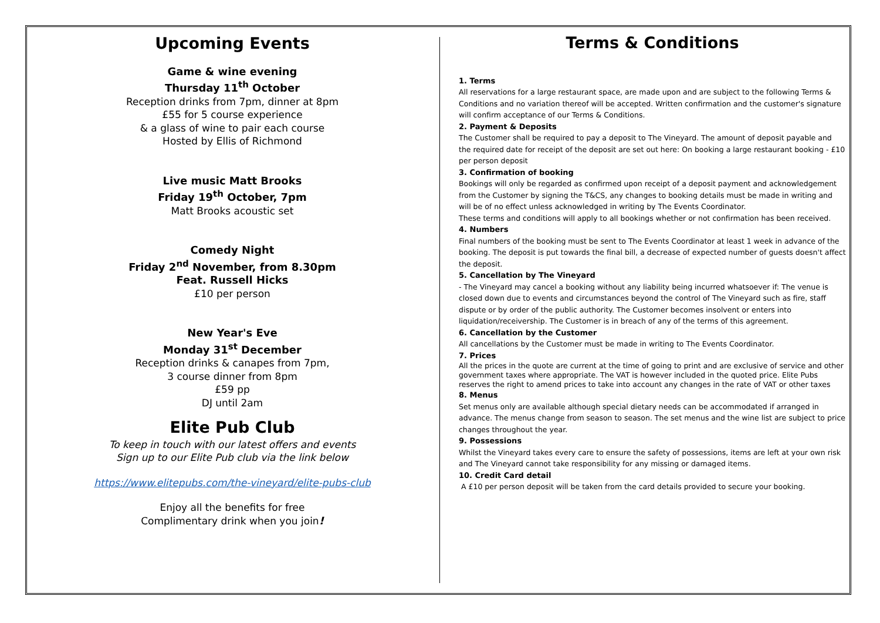Upcoming Events
Game & wine evening
Thursday 11<sup>th</sup> October
Reception drinks from 7pm, dinner at 8pm
£55 for 5 course experience
& a glass of wine to pair each course
Hosted by Ellis of Richmond
Live music Matt Brooks
Friday 19<sup>th</sup> October, 7pm
Matt Brooks acoustic set
Comedy Night
Friday 2<sup>nd</sup> November, from 8.30pm
Feat. Russell Hicks
£10 per person
New Year's Eve
Monday 31<sup>st</sup> December
Reception drinks & canapes from 7pm,
3 course dinner from 8pm
£59 pp
DJ until 2am
Elite Pub Club
To keep in touch with our latest offers and events
Sign up to our Elite Pub club via the link below
https://www.elitepubs.com/the-vineyard/elite-pubs-club
Enjoy all the benefits for free
Complimentary drink when you join!
Terms & Conditions
1. Terms
All reservations for a large restaurant space, are made upon and are subject to the following Terms & Conditions and no variation thereof will be accepted. Written confirmation and the customer's signature will confirm acceptance of our Terms & Conditions.
2. Payment & Deposits
The Customer shall be required to pay a deposit to The Vineyard. The amount of deposit payable and the required date for receipt of the deposit are set out here: On booking a large restaurant booking - £10 per person deposit
3. Confirmation of booking
Bookings will only be regarded as confirmed upon receipt of a deposit payment and acknowledgement from the Customer by signing the T&CS, any changes to booking details must be made in writing and will be of no effect unless acknowledged in writing by The Events Coordinator.
These terms and conditions will apply to all bookings whether or not confirmation has been received.
4. Numbers
Final numbers of the booking must be sent to The Events Coordinator at least 1 week in advance of the booking. The deposit is put towards the final bill, a decrease of expected number of guests doesn't affect the deposit.
5. Cancellation by The Vineyard
- The Vineyard may cancel a booking without any liability being incurred whatsoever if: The venue is closed down due to events and circumstances beyond the control of The Vineyard such as fire, staff dispute or by order of the public authority. The Customer becomes insolvent or enters into liquidation/receivership. The Customer is in breach of any of the terms of this agreement.
6. Cancellation by the Customer
All cancellations by the Customer must be made in writing to The Events Coordinator.
7. Prices
All the prices in the quote are current at the time of going to print and are exclusive of service and other government taxes where appropriate. The VAT is however included in the quoted price. Elite Pubs reserves the right to amend prices to take into account any changes in the rate of VAT or other taxes
8. Menus
Set menus only are available although special dietary needs can be accommodated if arranged in advance. The menus change from season to season. The set menus and the wine list are subject to price changes throughout the year.
9. Possessions
Whilst the Vineyard takes every care to ensure the safety of possessions, items are left at your own risk and The Vineyard cannot take responsibility for any missing or damaged items.
10. Credit Card detail
A £10 per person deposit will be taken from the card details provided to secure your booking.